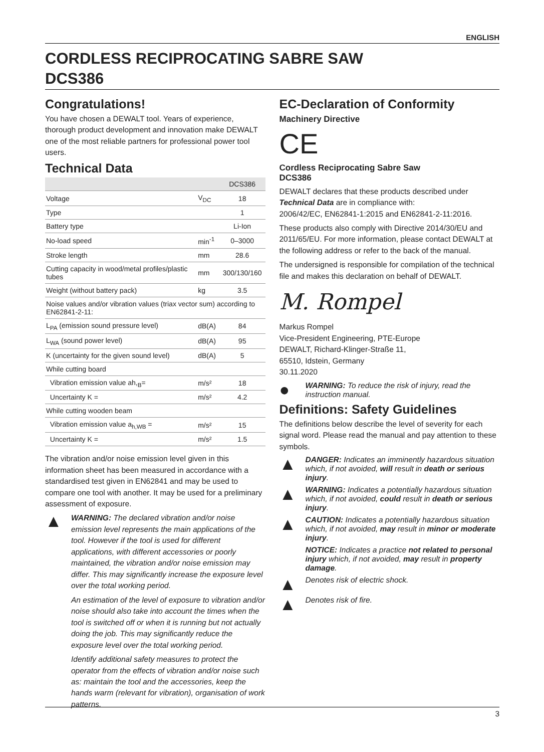ENGLISH
CORDLESS RECIPROCATING SABRE SAW
DCS386
Congratulations!
You have chosen a DEWALT tool. Years of experience, thorough product development and innovation make DEWALT one of the most reliable partners for professional power tool users.
Technical Data
| | | DCS386 |
| --- | --- | --- |
| Voltage | V<sub>DC</sub> | 18 |
| Type | | 1 |
| Battery type | | Li-Ion |
| No-load speed | min<sup>-1</sup> | 0–3000 |
| Stroke length | mm | 28.6 |
| Cutting capacity in wood/metal profiles/plastic tubes | mm | 300/130/160 |
| Weight (without battery pack) | kg | 3.5 |
| Noise values and/or vibration values (triax vector sum) according to EN62841-2-11: | | |
| L<sub>PA</sub> (emission sound pressure level) | dB(A) | 84 |
| L<sub>WA</sub> (sound power level) | dB(A) | 95 |
| K (uncertainty for the given sound level) | dB(A) | 5 |
| While cutting board | | |
| Vibration emission value ah,<sub>B</sub>= | m/s² | 18 |
| Uncertainty K = | m/s² | 4.2 |
| While cutting wooden beam | | |
| Vibration emission value a<sub>h,WB</sub> = | m/s² | 15 |
| Uncertainty K = | m/s² | 1.5 |
The vibration and/or noise emission level given in this information sheet has been measured in accordance with a standardised test given in EN62841 and may be used to compare one tool with another. It may be used for a preliminary assessment of exposure.
▲
WARNING: The declared vibration and/or noise emission level represents the main applications of the tool. However if the tool is used for different applications, with different accessories or poorly maintained, the vibration and/or noise emission may differ. This may significantly increase the exposure level over the total working period.
An estimation of the level of exposure to vibration and/or noise should also take into account the times when the tool is switched off or when it is running but not actually doing the job. This may significantly reduce the exposure level over the total working period.
Identify additional safety measures to protect the operator from the effects of vibration and/or noise such as: maintain the tool and the accessories, keep the hands warm (relevant for vibration), organisation of work patterns.
EC-Declaration of Conformity
Machinery Directive
CE
Cordless Reciprocating Sabre Saw
DCS386
DEWALT declares that these products described under Technical Data are in compliance with:
2006/42/EC, EN62841-1:2015 and EN62841-2-11:2016.
These products also comply with Directive 2014/30/EU and 2011/65/EU. For more information, please contact DEWALT at the following address or refer to the back of the manual.
The undersigned is responsible for compilation of the technical file and makes this declaration on behalf of DEWALT.
M. Rompel
Markus Rompel
Vice-President Engineering, PTE-Europe
DEWALT, Richard-Klinger-Straße 11,
65510, Idstein, Germany
30.11.2020
●
WARNING: To reduce the risk of injury, read the instruction manual.
Definitions: Safety Guidelines
The definitions below describe the level of severity for each signal word. Please read the manual and pay attention to these symbols.
▲
DANGER: Indicates an imminently hazardous situation which, if not avoided, will result in death or serious injury.
▲
WARNING: Indicates a potentially hazardous situation which, if not avoided, could result in death or serious injury.
▲
CAUTION: Indicates a potentially hazardous situation which, if not avoided, may result in minor or moderate injury.
NOTICE: Indicates a practice not related to personal injury which, if not avoided, may result in property damage.
▲
Denotes risk of electric shock.
▲
Denotes risk of fire.
3